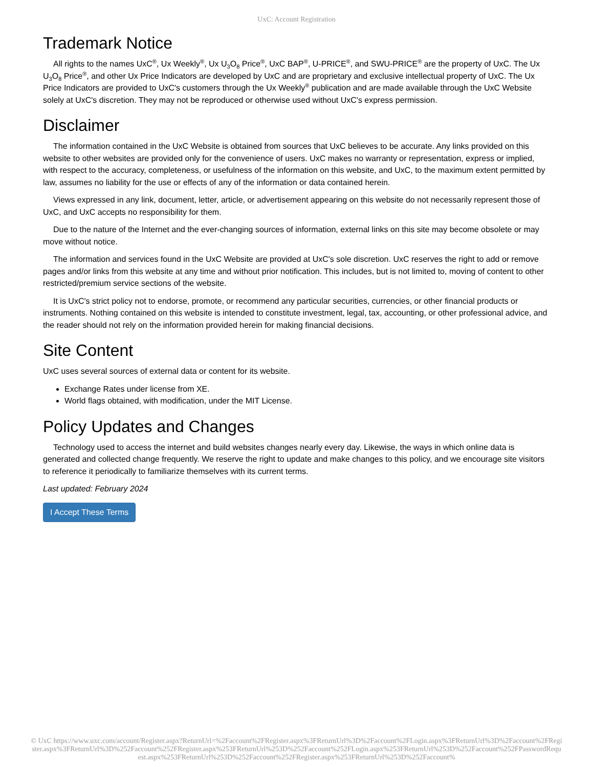UxC: Account Registration
Trademark Notice
All rights to the names UxC<sup>®</sup>, Ux Weekly<sup>®</sup>, Ux U<sub>3</sub>O<sub>8</sub> Price<sup>®</sup>, UxC BAP<sup>®</sup>, U-PRICE<sup>®</sup>, and SWU-PRICE<sup>®</sup> are the property of UxC. The Ux U<sub>3</sub>O<sub>8</sub> Price<sup>®</sup>, and other Ux Price Indicators are developed by UxC and are proprietary and exclusive intellectual property of UxC. The Ux Price Indicators are provided to UxC's customers through the Ux Weekly<sup>®</sup> publication and are made available through the UxC Website solely at UxC's discretion. They may not be reproduced or otherwise used without UxC's express permission.
Disclaimer
The information contained in the UxC Website is obtained from sources that UxC believes to be accurate. Any links provided on this website to other websites are provided only for the convenience of users. UxC makes no warranty or representation, express or implied, with respect to the accuracy, completeness, or usefulness of the information on this website, and UxC, to the maximum extent permitted by law, assumes no liability for the use or effects of any of the information or data contained herein.
Views expressed in any link, document, letter, article, or advertisement appearing on this website do not necessarily represent those of UxC, and UxC accepts no responsibility for them.
Due to the nature of the Internet and the ever-changing sources of information, external links on this site may become obsolete or may move without notice.
The information and services found in the UxC Website are provided at UxC's sole discretion. UxC reserves the right to add or remove pages and/or links from this website at any time and without prior notification. This includes, but is not limited to, moving of content to other restricted/premium service sections of the website.
It is UxC's strict policy not to endorse, promote, or recommend any particular securities, currencies, or other financial products or instruments. Nothing contained on this website is intended to constitute investment, legal, tax, accounting, or other professional advice, and the reader should not rely on the information provided herein for making financial decisions.
Site Content
UxC uses several sources of external data or content for its website.
Exchange Rates under license from XE.
World flags obtained, with modification, under the MIT License.
Policy Updates and Changes
Technology used to access the internet and build websites changes nearly every day. Likewise, the ways in which online data is generated and collected change frequently. We reserve the right to update and make changes to this policy, and we encourage site visitors to reference it periodically to familiarize themselves with its current terms.
Last updated: February 2024
I Accept These Terms
© UxC https://www.uxc.com/account/Register.aspx?ReturnUrl=%2Faccount%2FRegister.aspx%3FReturnUrl%3D%2Faccount%2FLogin.aspx%3FReturnUrl%3D%2Faccount%2FRegister.aspx%3FReturnUrl%3D%252Faccount%252FRegister.aspx%253FReturnUrl%253D%252Faccount%252FLogin.aspx%253FReturnUrl%253D%252Faccount%252FPasswordRequest.aspx%253FReturnUrl%253D%252Faccount%252FRegister.aspx%253FReturnUrl%253D%252Faccount%